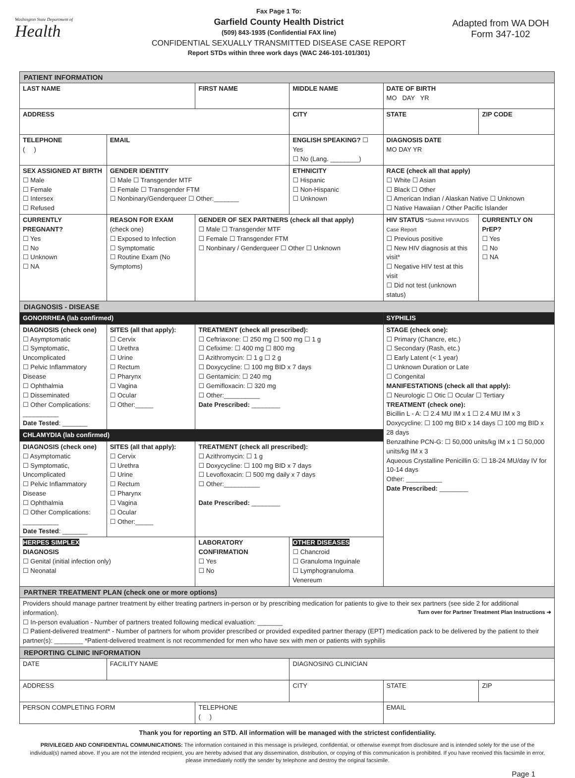Washington State Department of
Health
Fax Page 1 To:
Garfield County Health District
(509) 843-1935 (Confidential FAX line)
CONFIDENTIAL SEXUALLY TRANSMITTED DISEASE CASE REPORT
Report STDs within three work days (WAC 246-101-101/301)
Adapted from WA DOH Form 347-102
| PATIENT INFORMATION | | | | | |
| LAST NAME | | FIRST NAME | MIDDLE NAME | DATE OF BIRTH MO DAY YR | |
| ADDRESS | | | CITY | STATE | ZIP CODE |
| TELEPHONE ( ) | EMAIL | | ENGLISH SPEAKING? ☐ Yes ☐ No (Lang. ________) | DIAGNOSIS DATE MO DAY YR | |
| SEX ASSIGNED AT BIRTH ☐ Male ☐ Female ☐ Intersex ☐ Refused | GENDER IDENTITY ☐ Male ☐ Transgender MTF ☐ Female ☐ Transgender FTM ☐ Nonbinary/Genderqueer ☐ Other:_______ | | ETHNICITY ☐ Hispanic ☐ Non-Hispanic ☐ Unknown | RACE (check all that apply) ☐ White ☐ Asian ☐ Black ☐ Other ☐ American Indian / Alaskan Native ☐ Unknown ☐ Native Hawaiian / Other Pacific Islander | |
| CURRENTLY PREGNANT? ☐ Yes ☐ No ☐ Unknown ☐ NA | REASON FOR EXAM (check one) ☐ Exposed to Infection ☐ Symptomatic ☐ Routine Exam (No Symptoms) | GENDER OF SEX PARTNERS (check all that apply) ☐ Male ☐ Transgender MTF ☐ Female ☐ Transgender FTM ☐ Nonbinary / Genderqueer ☐ Other ☐ Unknown | | HIV STATUS *Submit HIV/AIDS Case Report ☐ Previous positive ☐ New HIV diagnosis at this visit* ☐ Negative HIV test at this visit ☐ Did not test (unknown status) | CURRENTLY ON PrEP? ☐ Yes ☐ No ☐ NA |
| DIAGNOSIS - DISEASE | | | | | |
| GONORRHEA (lab confirmed) | | | | SYPHILIS | |
| DIAGNOSIS (check one) ☐ Asymptomatic ☐ Symptomatic, Uncomplicated ☐ Pelvic Inflammatory Disease ☐ Ophthalmia ☐ Disseminated ☐ Other Complications: __________ Date Tested : _______ | SITES (all that apply): ☐ Cervix ☐ Urethra ☐ Urine ☐ Rectum ☐ Pharynx ☐ Vagina ☐ Ocular ☐ Other:_____ | TREATMENT (check all prescribed): ☐ Ceftriaxone: ☐ 250 mg ☐ 500 mg ☐ 1 g ☐ Cefixime: ☐ 400 mg ☐ 800 mg ☐ Azithromycin: ☐ 1 g ☐ 2 g ☐ Doxycycline: ☐ 100 mg BID x 7 days ☐ Gentamicin: ☐ 240 mg ☐ Gemifloxacin: ☐ 320 mg ☐ Other:__________ Date Prescribed: ________ | | STAGE (check one): ☐ Primary (Chancre, etc.) ☐ Secondary (Rash, etc.) ☐ Early Latent (< 1 year) ☐ Unknown Duration or Late ☐ Congenital MANIFESTATIONS (check all that apply): ☐ Neurologic ☐ Otic ☐ Ocular ☐ Tertiary TREATMENT (check one): Bicillin L - A: ☐ 2.4 MU IM x 1 ☐ 2.4 MU IM x 3 Doxycycline: ☐ 100 mg BID x 14 days ☐ 100 mg BID x 28 days Benzathine PCN-G: ☐ 50,000 units/kg IM x 1 ☐ 50,000 units/kg IM x 3 Aqueous Crystalline Penicillin G: ☐ 18-24 MU/day IV for 10-14 days Other: __________ Date Prescribed: ________ | |
| CHLAMYDIA (lab confirmed) | | | | | |
| DIAGNOSIS (check one) ☐ Asymptomatic ☐ Symptomatic, Uncomplicated ☐ Pelvic Inflammatory Disease ☐ Ophthalmia ☐ Other Complications: __________ Date Tested : _______ | SITES (all that apply): ☐ Cervix ☐ Urethra ☐ Urine ☐ Rectum ☐ Pharynx ☐ Vagina ☐ Ocular ☐ Other:_____ | TREATMENT (check all prescribed): ☐ Azithromycin: ☐ 1 g ☐ Doxycycline: ☐ 100 mg BID x 7 days ☐ Levofloxacin: ☐ 500 mg daily x 7 days ☐ Other:__________ Date Prescribed: ________ | | | |
| HERPES SIMPLEX DIAGNOSIS ☐ Genital (initial infection only) ☐ Neonatal | | LABORATORY CONFIRMATION ☐ Yes ☐ No | OTHER DISEASES ☐ Chancroid ☐ Granuloma Inguinale ☐ Lymphogranuloma Venereum | | |
| PARTNER TREATMENT PLAN (check one or more options) | | | | | |
| Providers should manage partner treatment by either treating partners in-person or by prescribing medication for patients to give to their sex partners (see side 2 for additional information). Turn over for Partner Treatment Plan Instructions ➜ ☐ In-person evaluation - Number of partners treated following medical evaluation: _______ ☐ Patient-delivered treatment* - Number of partners for whom provider prescribed or provided expedited partner therapy (EPT) medication pack to be delivered by the patient to their partner(s): ________ *Patient-delivered treatment is not recommended for men who have sex with men or patients with syphilis | | | | | |
| REPORTING CLINIC INFORMATION | | | | | |
| DATE | FACILITY NAME | | DIAGNOSING CLINICIAN | | |
| ADDRESS | | | CITY | STATE | ZIP |
| PERSON COMPLETING FORM | | TELEPHONE ( ) | | EMAIL | |
Thank you for reporting an STD. All information will be managed with the strictest confidentiality.
PRIVILEGED AND CONFIDENTIAL COMMUNICATIONS: The information contained in this message is privileged, confidential, or otherwise exempt from disclosure and is intended solely for the use of the individual(s) named above. If you are not the intended recipient, you are hereby advised that any dissemination, distribution, or copying of this communication is prohibited. If you have received this facsimile in error, please immediately notify the sender by telephone and destroy the original facsimile.
Page 1